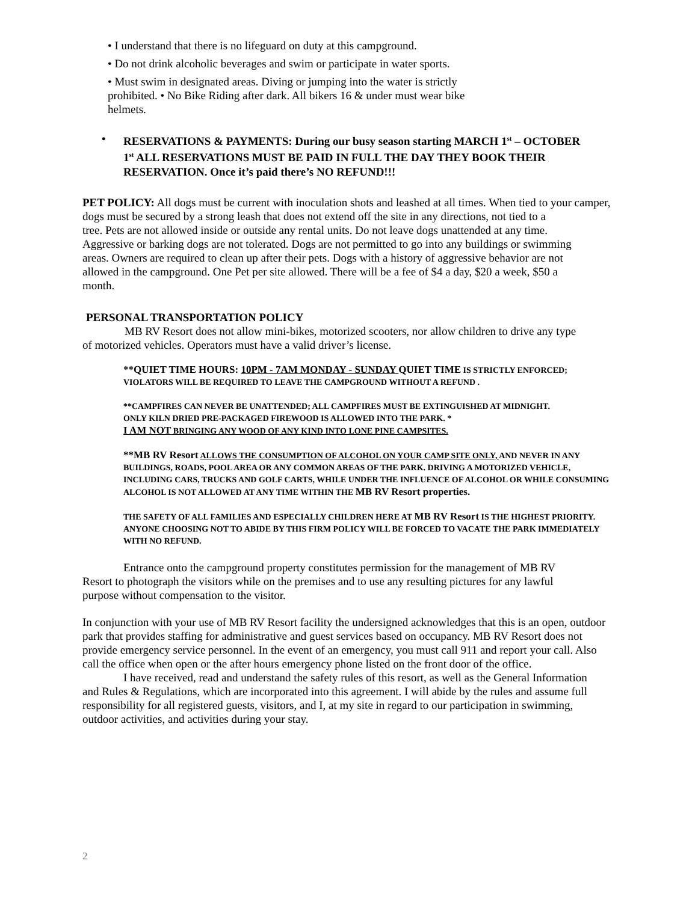• I understand that there is no lifeguard on duty at this campground.
• Do not drink alcoholic beverages and swim or participate in water sports.
• Must swim in designated areas. Diving or jumping into the water is strictly prohibited. • No Bike Riding after dark. All bikers 16 & under must wear bike helmets.
• RESERVATIONS & PAYMENTS: During our busy season starting MARCH 1<sup>st</sup> – OCTOBER 1<sup>st</sup> ALL RESERVATIONS MUST BE PAID IN FULL THE DAY THEY BOOK THEIR RESERVATION. Once it’s paid there’s NO REFUND!!!
PET POLICY: All dogs must be current with inoculation shots and leashed at all times. When tied to your camper, dogs must be secured by a strong leash that does not extend off the site in any directions, not tied to a
tree. Pets are not allowed inside or outside any rental units. Do not leave dogs unattended at any time. Aggressive or barking dogs are not tolerated. Dogs are not permitted to go into any buildings or swimming areas. Owners are required to clean up after their pets. Dogs with a history of aggressive behavior are not allowed in the campground. One Pet per site allowed. There will be a fee of $4 a day, $20 a week, $50 a month.
PERSONAL TRANSPORTATION POLICY
MB RV Resort does not allow mini-bikes, motorized scooters, nor allow children to drive any type of motorized vehicles. Operators must have a valid driver’s license.
**QUIET TIME HOURS: 10PM - 7AM MONDAY - SUNDAY QUIET TIME IS STRICTLY ENFORCED; VIOLATORS WILL BE REQUIRED TO LEAVE THE CAMPGROUND WITHOUT A REFUND .
**CAMPFIRES CAN NEVER BE UNATTENDED; ALL CAMPFIRES MUST BE EXTINGUISHED AT MIDNIGHT.
ONLY KILN DRIED PRE-PACKAGED FIREWOOD IS ALLOWED INTO THE PARK. *
I AM NOT BRINGING ANY WOOD OF ANY KIND INTO LONE PINE CAMPSITES.
**MB RV Resort ALLOWS THE CONSUMPTION OF ALCOHOL ON YOUR CAMP SITE ONLY, AND NEVER IN ANY BUILDINGS, ROADS, POOL AREA OR ANY COMMON AREAS OF THE PARK. DRIVING A MOTORIZED VEHICLE, INCLUDING CARS, TRUCKS AND GOLF CARTS, WHILE UNDER THE INFLUENCE OF ALCOHOL OR WHILE CONSUMING ALCOHOL IS NOT ALLOWED AT ANY TIME WITHIN THE MB RV Resort properties.
THE SAFETY OF ALL FAMILIES AND ESPECIALLY CHILDREN HERE AT MB RV Resort IS THE HIGHEST PRIORITY. ANYONE CHOOSING NOT TO ABIDE BY THIS FIRM POLICY WILL BE FORCED TO VACATE THE PARK IMMEDIATELY WITH NO REFUND.
Entrance onto the campground property constitutes permission for the management of MB RV Resort to photograph the visitors while on the premises and to use any resulting pictures for any lawful purpose without compensation to the visitor.
In conjunction with your use of MB RV Resort facility the undersigned acknowledges that this is an open, outdoor park that provides staffing for administrative and guest services based on occupancy. MB RV Resort does not provide emergency service personnel. In the event of an emergency, you must call 911 and report your call. Also call the office when open or the after hours emergency phone listed on the front door of the office.
I have received, read and understand the safety rules of this resort, as well as the General Information and Rules & Regulations, which are incorporated into this agreement. I will abide by the rules and assume full responsibility for all registered guests, visitors, and I, at my site in regard to our participation in swimming, outdoor activities, and activities during your stay.
2